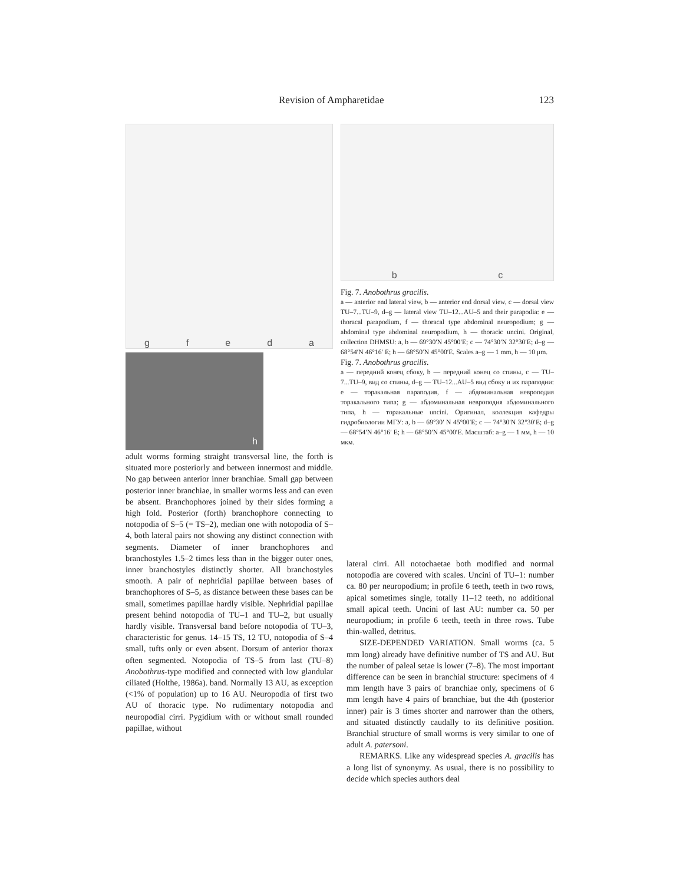Revision of Ampharetidae 123
gfeda
h
bc
Fig. 7. Anobothrus gracilis.
a — anterior end lateral view, b — anterior end dorsal view, c — dorsal view TU–7...TU–9, d–g — lateral view TU–12...AU–5 and their parapodia: e — thoracal parapodium, f — thoracal type abdominal neuropodium; g — abdominal type abdominal neuropodium, h — thoracic uncini. Original, collection DHMSU: a, b — 69°30′N 45°00′E; c — 74°30′N 32°30′E; d–g — 68°54′N 46°16′ E; h — 68°50′N 45°00′E. Scales a–g — 1 mm, h — 10 μm.
Fig. 7. Anobothrus gracilis.
a — передний конец сбоку, b — передний конец со спины, c — TU–7...TU–9, вид со спины, d–g — TU–12...AU–5 вид сбоку и их параподии: e — торакальная параподия, f — абдоминальная невроподия торакального типа; g — абдоминальная невроподия абдоминального типа, h — торакальные uncini. Оригинал, коллекция кафедры гидробиологии МГУ: a, b — 69°30′ N 45°00′E; c — 74°30′N 32°30′E; d–g — 68°54′N 46°16′ E; h — 68°50′N 45°00′E. Масштаб: a–g — 1 мм, h — 10 мкм.
adult worms forming straight transversal line, the forth is situated more posteriorly and between innermost and middle. No gap between anterior inner branchiae. Small gap between posterior inner branchiae, in smaller worms less and can even be absent. Branchophores joined by their sides forming a high fold. Posterior (forth) branchophore connecting to notopodia of S–5 (= TS–2), median one with notopodia of S–4, both lateral pairs not showing any distinct connection with segments. Diameter of inner branchophores and branchostyles 1.5–2 times less than in the bigger outer ones, inner branchostyles distinctly shorter. All branchostyles smooth. A pair of nephridial papillae between bases of branchophores of S–5, as distance between these bases can be small, sometimes papillae hardly visible. Nephridial papillae present behind notopodia of TU–1 and TU–2, but usually hardly visible. Transversal band before notopodia of TU–3, characteristic for genus. 14–15 TS, 12 TU, notopodia of S–4 small, tufts only or even absent. Dorsum of anterior thorax often segmented. Notopodia of TS–5 from last (TU–8) Anobothrus-type modified and connected with low glandular ciliated (Holthe, 1986a). band. Normally 13 AU, as exception (<1% of population) up to 16 AU. Neuropodia of first two AU of thoracic type. No rudimentary notopodia and neuropodial cirri. Pygidium with or without small rounded papillae, without
lateral cirri. All notochaetae both modified and normal notopodia are covered with scales. Uncini of TU–1: number ca. 80 per neuropodium; in profile 6 teeth, teeth in two rows, apical sometimes single, totally 11–12 teeth, no additional small apical teeth. Uncini of last AU: number ca. 50 per neuropodium; in profile 6 teeth, teeth in three rows. Tube thin-walled, detritus.
SIZE-DEPENDED VARIATION. Small worms (ca. 5 mm long) already have definitive number of TS and AU. But the number of paleal setae is lower (7–8). The most important difference can be seen in branchial structure: specimens of 4 mm length have 3 pairs of branchiae only, specimens of 6 mm length have 4 pairs of branchiae, but the 4th (posterior inner) pair is 3 times shorter and narrower than the others, and situated distinctly caudally to its definitive position. Branchial structure of small worms is very similar to one of adult A. patersoni.
REMARKS. Like any widespread species A. gracilis has a long list of synonymy. As usual, there is no possibility to decide which species authors deal